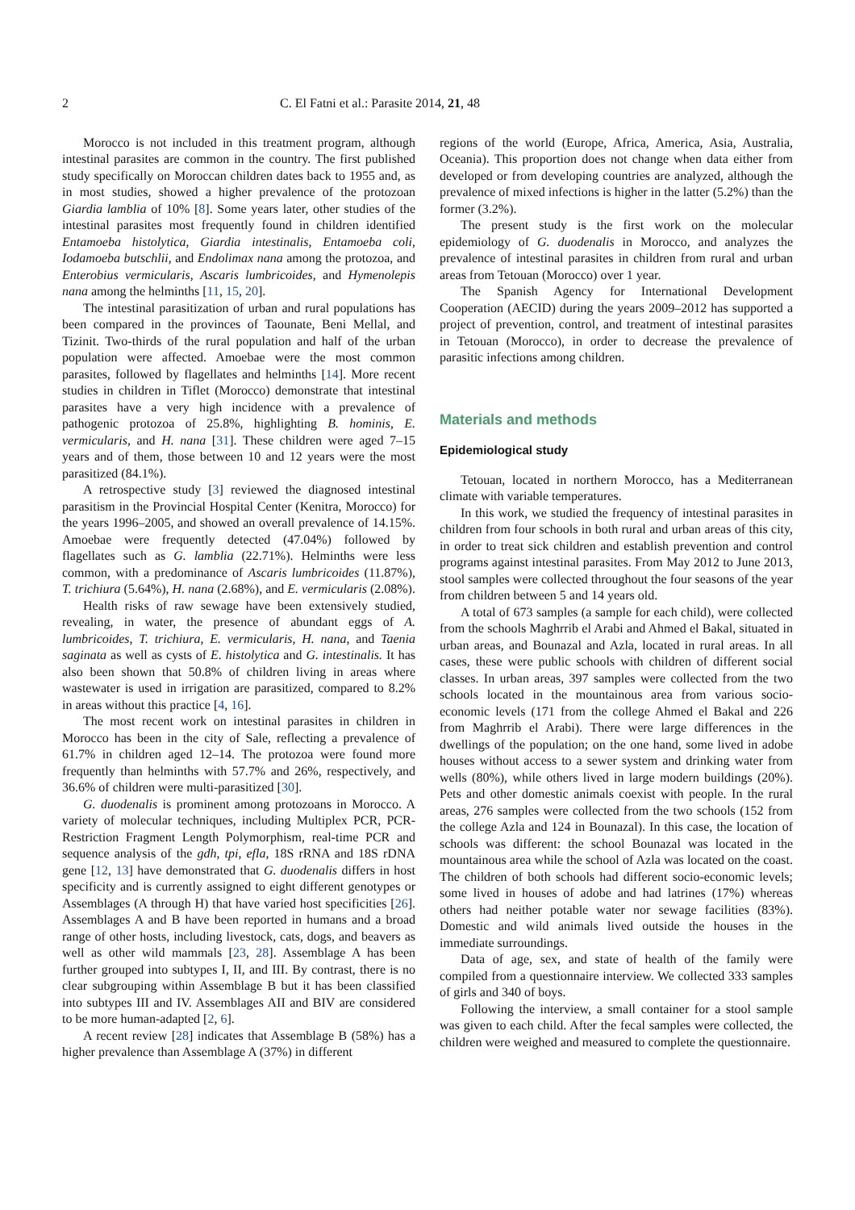2 C. El Fatni et al.: Parasite 2014, 21, 48
Morocco is not included in this treatment program, although intestinal parasites are common in the country. The first published study specifically on Moroccan children dates back to 1955 and, as in most studies, showed a higher prevalence of the protozoan Giardia lamblia of 10% [8]. Some years later, other studies of the intestinal parasites most frequently found in children identified Entamoeba histolytica, Giardia intestinalis, Entamoeba coli, Iodamoeba butschlii, and Endolimax nana among the protozoa, and Enterobius vermicularis, Ascaris lumbricoides, and Hymenolepis nana among the helminths [11, 15, 20].
The intestinal parasitization of urban and rural populations has been compared in the provinces of Taounate, Beni Mellal, and Tizinit. Two-thirds of the rural population and half of the urban population were affected. Amoebae were the most common parasites, followed by flagellates and helminths [14]. More recent studies in children in Tiflet (Morocco) demonstrate that intestinal parasites have a very high incidence with a prevalence of pathogenic protozoa of 25.8%, highlighting B. hominis, E. vermicularis, and H. nana [31]. These children were aged 7–15 years and of them, those between 10 and 12 years were the most parasitized (84.1%).
A retrospective study [3] reviewed the diagnosed intestinal parasitism in the Provincial Hospital Center (Kenitra, Morocco) for the years 1996–2005, and showed an overall prevalence of 14.15%. Amoebae were frequently detected (47.04%) followed by flagellates such as G. lamblia (22.71%). Helminths were less common, with a predominance of Ascaris lumbricoides (11.87%), T. trichiura (5.64%), H. nana (2.68%), and E. vermicularis (2.08%).
Health risks of raw sewage have been extensively studied, revealing, in water, the presence of abundant eggs of A. lumbricoides, T. trichiura, E. vermicularis, H. nana, and Taenia saginata as well as cysts of E. histolytica and G. intestinalis. It has also been shown that 50.8% of children living in areas where wastewater is used in irrigation are parasitized, compared to 8.2% in areas without this practice [4, 16].
The most recent work on intestinal parasites in children in Morocco has been in the city of Sale, reflecting a prevalence of 61.7% in children aged 12–14. The protozoa were found more frequently than helminths with 57.7% and 26%, respectively, and 36.6% of children were multi-parasitized [30].
G. duodenalis is prominent among protozoans in Morocco. A variety of molecular techniques, including Multiplex PCR, PCR-Restriction Fragment Length Polymorphism, real-time PCR and sequence analysis of the gdh, tpi, efla, 18S rRNA and 18S rDNA gene [12, 13] have demonstrated that G. duodenalis differs in host specificity and is currently assigned to eight different genotypes or Assemblages (A through H) that have varied host specificities [26]. Assemblages A and B have been reported in humans and a broad range of other hosts, including livestock, cats, dogs, and beavers as well as other wild mammals [23, 28]. Assemblage A has been further grouped into subtypes I, II, and III. By contrast, there is no clear subgrouping within Assemblage B but it has been classified into subtypes III and IV. Assemblages AII and BIV are considered to be more human-adapted [2, 6].
A recent review [28] indicates that Assemblage B (58%) has a higher prevalence than Assemblage A (37%) in different
regions of the world (Europe, Africa, America, Asia, Australia, Oceania). This proportion does not change when data either from developed or from developing countries are analyzed, although the prevalence of mixed infections is higher in the latter (5.2%) than the former (3.2%).
The present study is the first work on the molecular epidemiology of G. duodenalis in Morocco, and analyzes the prevalence of intestinal parasites in children from rural and urban areas from Tetouan (Morocco) over 1 year.
The Spanish Agency for International Development Cooperation (AECID) during the years 2009–2012 has supported a project of prevention, control, and treatment of intestinal parasites in Tetouan (Morocco), in order to decrease the prevalence of parasitic infections among children.
Materials and methods
Epidemiological study
Tetouan, located in northern Morocco, has a Mediterranean climate with variable temperatures.
In this work, we studied the frequency of intestinal parasites in children from four schools in both rural and urban areas of this city, in order to treat sick children and establish prevention and control programs against intestinal parasites. From May 2012 to June 2013, stool samples were collected throughout the four seasons of the year from children between 5 and 14 years old.
A total of 673 samples (a sample for each child), were collected from the schools Maghrrib el Arabi and Ahmed el Bakal, situated in urban areas, and Bounazal and Azla, located in rural areas. In all cases, these were public schools with children of different social classes. In urban areas, 397 samples were collected from the two schools located in the mountainous area from various socio-economic levels (171 from the college Ahmed el Bakal and 226 from Maghrrib el Arabi). There were large differences in the dwellings of the population; on the one hand, some lived in adobe houses without access to a sewer system and drinking water from wells (80%), while others lived in large modern buildings (20%). Pets and other domestic animals coexist with people. In the rural areas, 276 samples were collected from the two schools (152 from the college Azla and 124 in Bounazal). In this case, the location of schools was different: the school Bounazal was located in the mountainous area while the school of Azla was located on the coast. The children of both schools had different socio-economic levels; some lived in houses of adobe and had latrines (17%) whereas others had neither potable water nor sewage facilities (83%). Domestic and wild animals lived outside the houses in the immediate surroundings.
Data of age, sex, and state of health of the family were compiled from a questionnaire interview. We collected 333 samples of girls and 340 of boys.
Following the interview, a small container for a stool sample was given to each child. After the fecal samples were collected, the children were weighed and measured to complete the questionnaire.